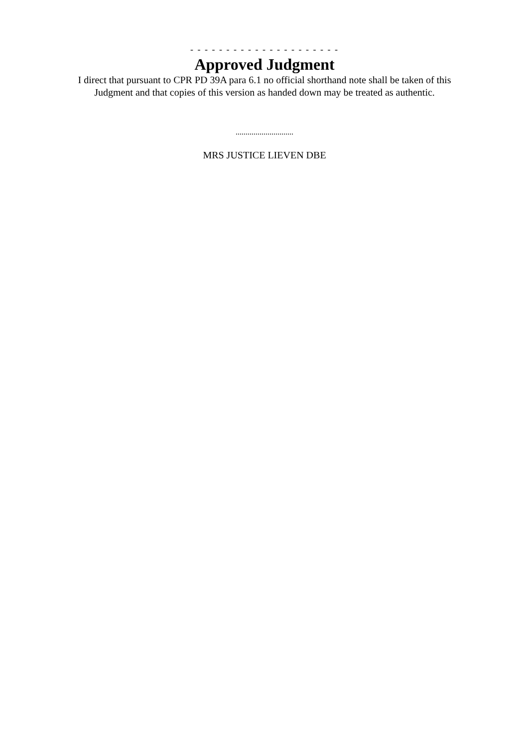- - - - - - - - - - - - - - - - - - - - -
Approved Judgment
I direct that pursuant to CPR PD 39A para 6.1 no official shorthand note shall be taken of this
Judgment and that copies of this version as handed down may be treated as authentic.
.............................
MRS JUSTICE LIEVEN DBE